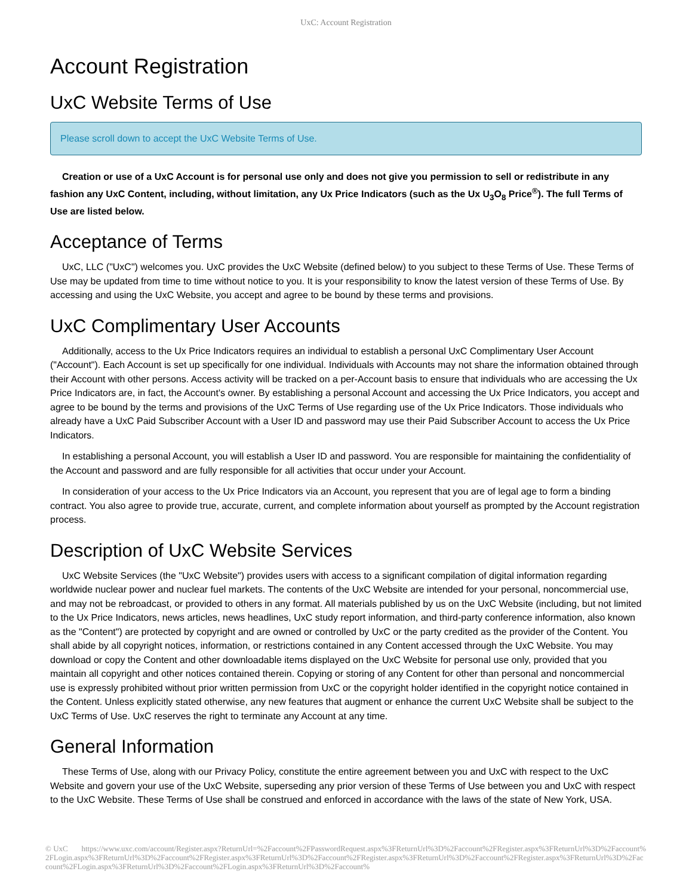UxC: Account Registration
Account Registration
UxC Website Terms of Use
Please scroll down to accept the UxC Website Terms of Use.
Creation or use of a UxC Account is for personal use only and does not give you permission to sell or redistribute in any fashion any UxC Content, including, without limitation, any Ux Price Indicators (such as the Ux U<sub>3</sub>O<sub>8</sub> Price<sup>®</sup>). The full Terms of Use are listed below.
Acceptance of Terms
UxC, LLC ("UxC") welcomes you. UxC provides the UxC Website (defined below) to you subject to these Terms of Use. These Terms of Use may be updated from time to time without notice to you. It is your responsibility to know the latest version of these Terms of Use. By accessing and using the UxC Website, you accept and agree to be bound by these terms and provisions.
UxC Complimentary User Accounts
Additionally, access to the Ux Price Indicators requires an individual to establish a personal UxC Complimentary User Account ("Account"). Each Account is set up specifically for one individual. Individuals with Accounts may not share the information obtained through their Account with other persons. Access activity will be tracked on a per-Account basis to ensure that individuals who are accessing the Ux Price Indicators are, in fact, the Account's owner. By establishing a personal Account and accessing the Ux Price Indicators, you accept and agree to be bound by the terms and provisions of the UxC Terms of Use regarding use of the Ux Price Indicators. Those individuals who already have a UxC Paid Subscriber Account with a User ID and password may use their Paid Subscriber Account to access the Ux Price Indicators.
In establishing a personal Account, you will establish a User ID and password. You are responsible for maintaining the confidentiality of the Account and password and are fully responsible for all activities that occur under your Account.
In consideration of your access to the Ux Price Indicators via an Account, you represent that you are of legal age to form a binding contract. You also agree to provide true, accurate, current, and complete information about yourself as prompted by the Account registration process.
Description of UxC Website Services
UxC Website Services (the "UxC Website") provides users with access to a significant compilation of digital information regarding worldwide nuclear power and nuclear fuel markets. The contents of the UxC Website are intended for your personal, noncommercial use, and may not be rebroadcast, or provided to others in any format. All materials published by us on the UxC Website (including, but not limited to the Ux Price Indicators, news articles, news headlines, UxC study report information, and third-party conference information, also known as the "Content") are protected by copyright and are owned or controlled by UxC or the party credited as the provider of the Content. You shall abide by all copyright notices, information, or restrictions contained in any Content accessed through the UxC Website. You may download or copy the Content and other downloadable items displayed on the UxC Website for personal use only, provided that you maintain all copyright and other notices contained therein. Copying or storing of any Content for other than personal and noncommercial use is expressly prohibited without prior written permission from UxC or the copyright holder identified in the copyright notice contained in the Content. Unless explicitly stated otherwise, any new features that augment or enhance the current UxC Website shall be subject to the UxC Terms of Use. UxC reserves the right to terminate any Account at any time.
General Information
These Terms of Use, along with our Privacy Policy, constitute the entire agreement between you and UxC with respect to the UxC Website and govern your use of the UxC Website, superseding any prior version of these Terms of Use between you and UxC with respect to the UxC Website. These Terms of Use shall be construed and enforced in accordance with the laws of the state of New York, USA.
© UxC https://www.uxc.com/account/Register.aspx?ReturnUrl=%2Faccount%2FPasswordRequest.aspx%3FReturnUrl%3D%2Faccount%2FRegister.aspx%3FReturnUrl%3D%2Faccount%2FLogin.aspx%3FReturnUrl%3D%2Faccount%2FRegister.aspx%3FReturnUrl%3D%2Faccount%2FRegister.aspx%3FReturnUrl%3D%2Faccount%2FRegister.aspx%3FReturnUrl%3D%2Faccount%2FLogin.aspx%3FReturnUrl%3D%2Faccount%2FLogin.aspx%3FReturnUrl%3D%2Faccount%